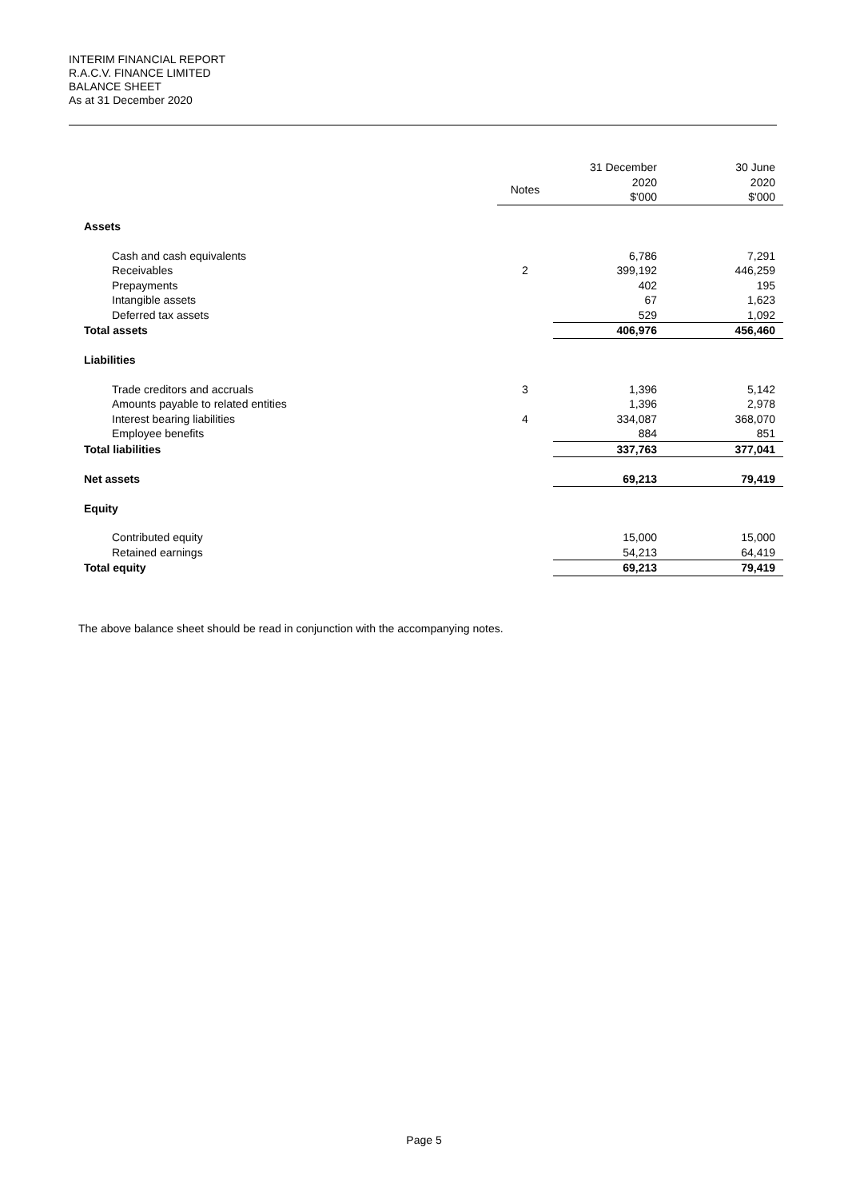INTERIM FINANCIAL REPORT
R.A.C.V. FINANCE LIMITED
BALANCE SHEET
As at 31 December 2020
| | Notes | 31 December 2020 $'000 | 30 June 2020 $'000 |
| --- | --- | --- | --- |
| Assets | | | |
| Cash and cash equivalents | | 6,786 | 7,291 |
| Receivables | 2 | 399,192 | 446,259 |
| Prepayments | | 402 | 195 |
| Intangible assets | | 67 | 1,623 |
| Deferred tax assets | | 529 | 1,092 |
| Total assets | | 406,976 | 456,460 |
| Liabilities | | | |
| Trade creditors and accruals | 3 | 1,396 | 5,142 |
| Amounts payable to related entities | | 1,396 | 2,978 |
| Interest bearing liabilities | 4 | 334,087 | 368,070 |
| Employee benefits | | 884 | 851 |
| Total liabilities | | 337,763 | 377,041 |
| Net assets | | 69,213 | 79,419 |
| Equity | | | |
| Contributed equity | | 15,000 | 15,000 |
| Retained earnings | | 54,213 | 64,419 |
| Total equity | | 69,213 | 79,419 |
The above balance sheet should be read in conjunction with the accompanying notes.
Page 5